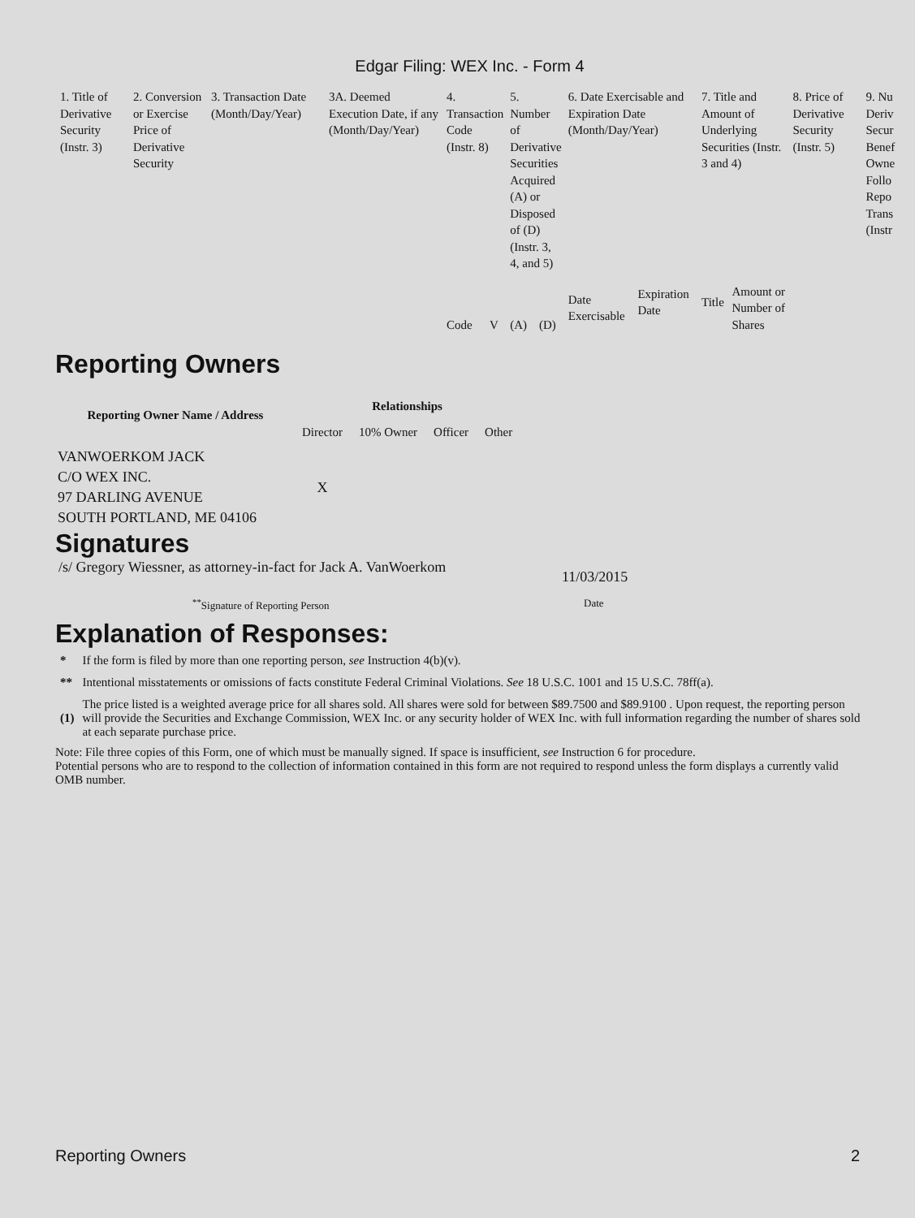Edgar Filing: WEX Inc. - Form 4
| 1. Title of Derivative Security (Instr. 3) | 2. Conversion or Exercise Price of Derivative Security | 3. Transaction Date (Month/Day/Year) | 3A. Deemed Execution Date, if any (Month/Day/Year) | 4. Transaction Code (Instr. 8) | | 5. Number of Derivative Securities Acquired (A) or Disposed of (D) (Instr. 3, 4, and 5) | | 6. Date Exercisable and Expiration Date (Month/Day/Year) | | 7. Title and Amount of Underlying Securities (Instr. 3 and 4) | | 8. Price of Derivative Security (Instr. 5) | 9. Nu Deriv Secur Benef Owne Follo Repo Trans (Instr |
| | | | | Code | V | (A) | (D) | Date Exercisable | Expiration Date | Title | Amount or Number of Shares | | |
Reporting Owners
| Reporting Owner Name / Address | Relationships | | | |
| --- | --- | --- | --- | --- |
| | Director | 10% Owner | Officer | Other |
| VANWOERKOM JACK C/O WEX INC. 97 DARLING AVENUE SOUTH PORTLAND, ME 04106 | X | | | |
Signatures
/s/ Gregory Wiessner, as attorney-in-fact for Jack A. VanWoerkom
11/03/2015
<sup>**</sup> Signature of Reporting Person Date
Explanation of Responses:
| * | If the form is filed by more than one reporting person, see Instruction 4(b)(v). |
| ** | Intentional misstatements or omissions of facts constitute Federal Criminal Violations. See 18 U.S.C. 1001 and 15 U.S.C. 78ff(a). |
| (1) | The price listed is a weighted average price for all shares sold. All shares were sold for between $89.7500 and $89.9100 . Upon request, the reporting person will provide the Securities and Exchange Commission, WEX Inc. or any security holder of WEX Inc. with full information regarding the number of shares sold at each separate purchase price. |
Note: File three copies of this Form, one of which must be manually signed. If space is insufficient, see Instruction 6 for procedure.
Potential persons who are to respond to the collection of information contained in this form are not required to respond unless the form displays a currently valid OMB number.
Reporting Owners 2